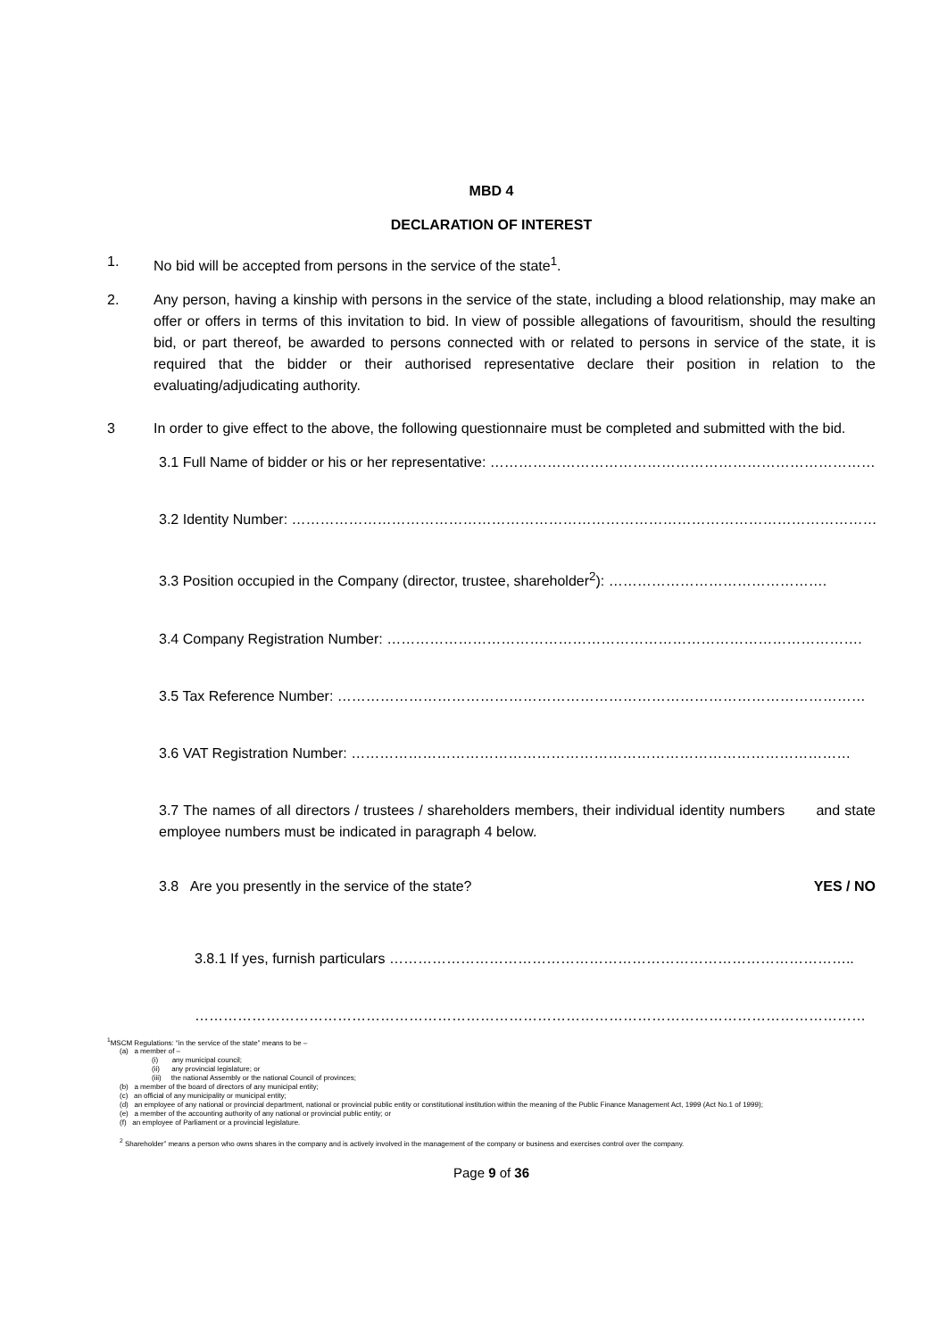MBD 4
DECLARATION OF INTEREST
1. No bid will be accepted from persons in the service of the state<sup>1</sup>.
2. Any person, having a kinship with persons in the service of the state, including a blood relationship, may make an offer or offers in terms of this invitation to bid. In view of possible allegations of favouritism, should the resulting bid, or part thereof, be awarded to persons connected with or related to persons in service of the state, it is required that the bidder or their authorised representative declare their position in relation to the evaluating/adjudicating authority.
3 In order to give effect to the above, the following questionnaire must be completed and submitted with the bid.
3.1 Full Name of bidder or his or her representative: ……………………………………………………………………….
3.2 Identity Number: ……………………………………………………………………………………………………………
3.3 Position occupied in the Company (director, trustee, shareholder<sup>2</sup>): ……………………………………….
3.4 Company Registration Number: ……………………………………………………………………………………….
3.5 Tax Reference Number: …………………………………………………………………………………………………
3.6 VAT Registration Number: ……………………………………………………………………………………………
3.7 The names of all directors / trustees / shareholders members, their individual identity numbers and state employee numbers must be indicated in paragraph 4 below.
3.8 Are you presently in the service of the state? YES / NO
3.8.1 If yes, furnish particulars ……………………………………………………………………………………..
……………………………………………………………………………………………………………………………
<sup>1</sup> MSCM Regulations: “in the service of the state” means to be –
(a) a member of –
(i) any municipal council;
(ii) any provincial legislature; or
(iii) the national Assembly or the national Council of provinces;
(b) a member of the board of directors of any municipal entity;
(c) an official of any municipality or municipal entity;
(d) an employee of any national or provincial department, national or provincial public entity or constitutional institution within the meaning of the Public Finance Management Act, 1999 (Act No.1 of 1999);
(e) a member of the accounting authority of any national or provincial public entity; or
(f) an employee of Parliament or a provincial legislature.
<sup>2</sup> Shareholder” means a person who owns shares in the company and is actively involved in the management of the company or business and exercises control over the company.
Page 9 of 36